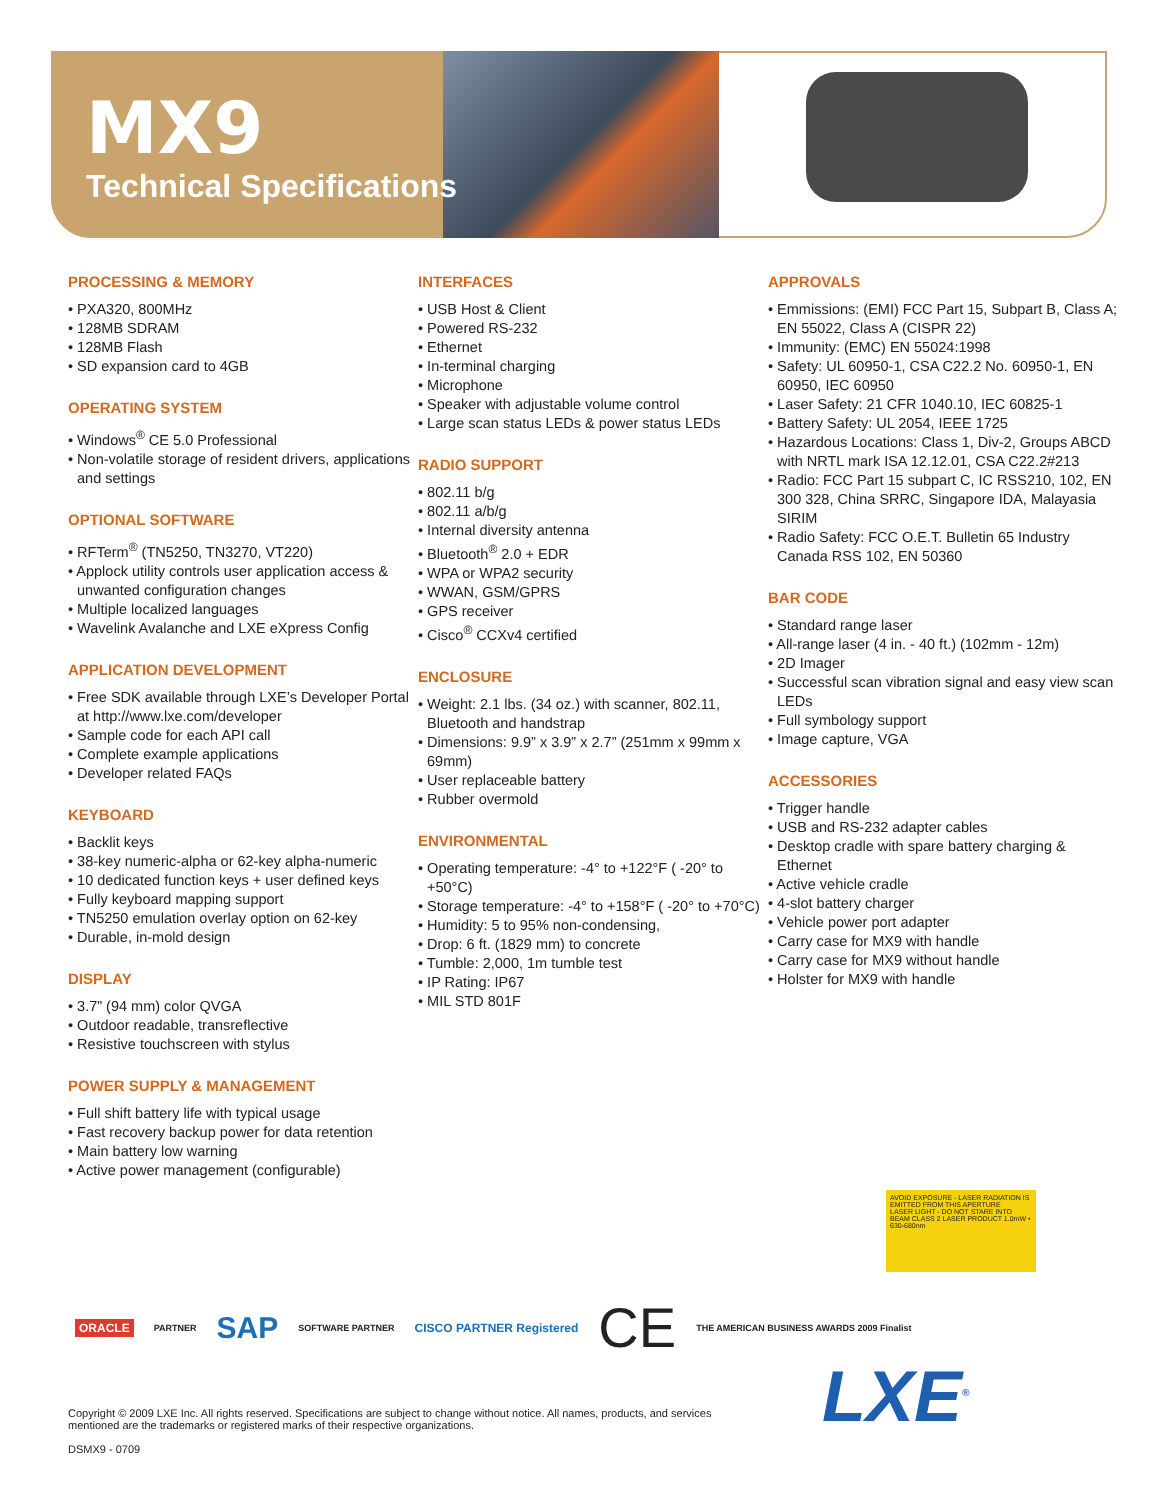MX9
Technical Specifications
PROCESSING & MEMORY
• PXA320, 800MHz
• 128MB SDRAM
• 128MB Flash
• SD expansion card to 4GB
OPERATING SYSTEM
• Windows<sup>®</sup> CE 5.0 Professional
• Non-volatile storage of resident drivers, applications and settings
OPTIONAL SOFTWARE
• RFTerm<sup>®</sup> (TN5250, TN3270, VT220)
• Applock utility controls user application access & unwanted configuration changes
• Multiple localized languages
• Wavelink Avalanche and LXE eXpress Config
APPLICATION DEVELOPMENT
• Free SDK available through LXE’s Developer Portal at http://www.lxe.com/developer
• Sample code for each API call
• Complete example applications
• Developer related FAQs
KEYBOARD
• Backlit keys
• 38-key numeric-alpha or 62-key alpha-numeric
• 10 dedicated function keys + user defined keys
• Fully keyboard mapping support
• TN5250 emulation overlay option on 62-key
• Durable, in-mold design
DISPLAY
• 3.7” (94 mm) color QVGA
• Outdoor readable, transreflective
• Resistive touchscreen with stylus
POWER SUPPLY & MANAGEMENT
• Full shift battery life with typical usage
• Fast recovery backup power for data retention
• Main battery low warning
• Active power management (configurable)
INTERFACES
• USB Host & Client
• Powered RS-232
• Ethernet
• In-terminal charging
• Microphone
• Speaker with adjustable volume control
• Large scan status LEDs & power status LEDs
RADIO SUPPORT
• 802.11 b/g
• 802.11 a/b/g
• Internal diversity antenna
• Bluetooth<sup>®</sup> 2.0 + EDR
• WPA or WPA2 security
• WWAN, GSM/GPRS
• GPS receiver
• Cisco<sup>®</sup> CCXv4 certified
ENCLOSURE
• Weight: 2.1 lbs. (34 oz.) with scanner, 802.11, Bluetooth and handstrap
• Dimensions: 9.9” x 3.9” x 2.7” (251mm x 99mm x 69mm)
• User replaceable battery
• Rubber overmold
ENVIRONMENTAL
• Operating temperature: -4° to +122°F ( -20° to +50°C)
• Storage temperature: -4° to +158°F ( -20° to +70°C)
• Humidity: 5 to 95% non-condensing,
• Drop: 6 ft. (1829 mm) to concrete
• Tumble: 2,000, 1m tumble test
• IP Rating: IP67
• MIL STD 801F
APPROVALS
• Emmissions: (EMI) FCC Part 15, Subpart B, Class A; EN 55022, Class A (CISPR 22)
• Immunity: (EMC) EN 55024:1998
• Safety: UL 60950-1, CSA C22.2 No. 60950-1, EN 60950, IEC 60950
• Laser Safety: 21 CFR 1040.10, IEC 60825-1
• Battery Safety: UL 2054, IEEE 1725
• Hazardous Locations: Class 1, Div-2, Groups ABCD with NRTL mark ISA 12.12.01, CSA C22.2#213
• Radio: FCC Part 15 subpart C, IC RSS210, 102, EN 300 328, China SRRC, Singapore IDA, Malayasia SIRIM
• Radio Safety: FCC O.E.T. Bulletin 65 Industry Canada RSS 102, EN 50360
BAR CODE
• Standard range laser
• All-range laser (4 in. - 40 ft.) (102mm - 12m)
• 2D Imager
• Successful scan vibration signal and easy view scan LEDs
• Full symbology support
• Image capture, VGA
ACCESSORIES
• Trigger handle
• USB and RS-232 adapter cables
• Desktop cradle with spare battery charging & Ethernet
• Active vehicle cradle
• 4-slot battery charger
• Vehicle power port adapter
• Carry case for MX9 with handle
• Carry case for MX9 without handle
• Holster for MX9 with handle
AVOID EXPOSURE - LASER RADIATION IS EMITTED FROM THIS APERTURE
LASER LIGHT - DO NOT STARE INTO BEAM CLASS 2 LASER PRODUCT 1.0mW • 630-680nm
ORACLE PARTNER SAP SOFTWARE PARTNER CISCO PARTNER Registered CE THE AMERICAN BUSINESS AWARDS 2009 Finalist
LXE<sup>®</sup>
Copyright © 2009 LXE Inc. All rights reserved. Specifications are subject to change without notice. All names, products, and services mentioned are the trademarks or registered marks of their respective organizations.
DSMX9 - 0709